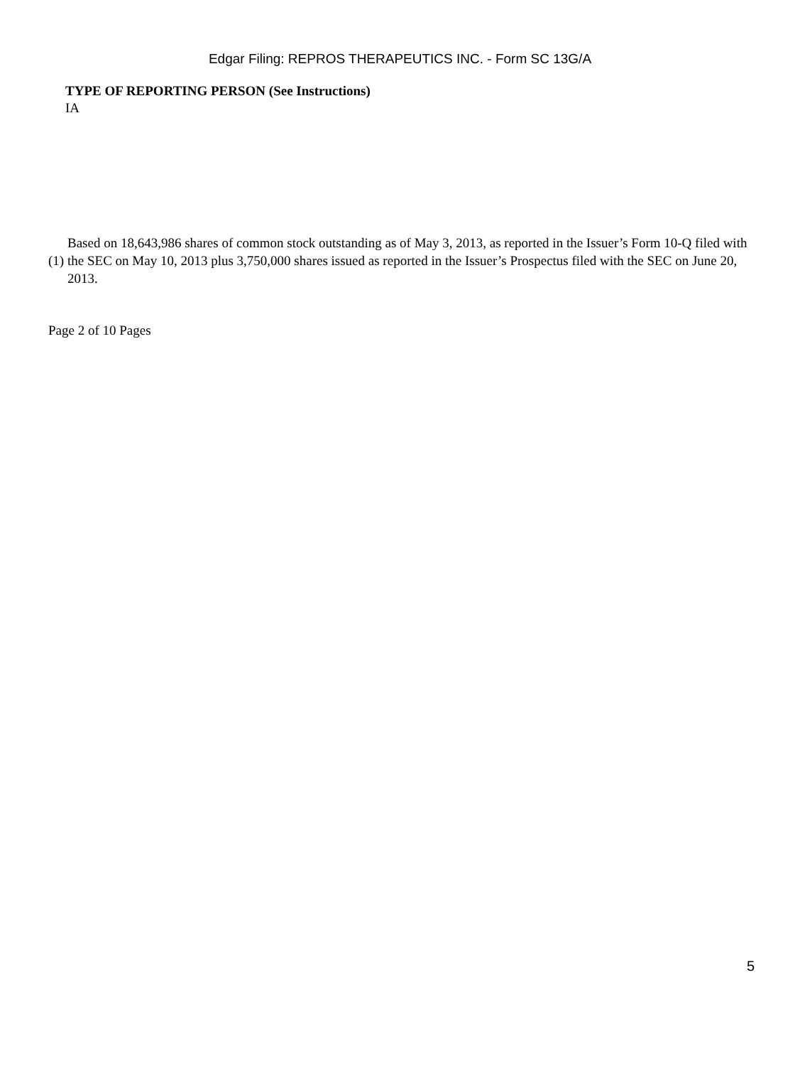Edgar Filing: REPROS THERAPEUTICS INC. - Form SC 13G/A
TYPE OF REPORTING PERSON (See Instructions)
IA
(1)
Based on 18,643,986 shares of common stock outstanding as of May 3, 2013, as reported in the Issuer’s Form 10-Q filed with the SEC on May 10, 2013 plus 3,750,000 shares issued as reported in the Issuer’s Prospectus filed with the SEC on June 20, 2013.
Page 2 of 10 Pages
5